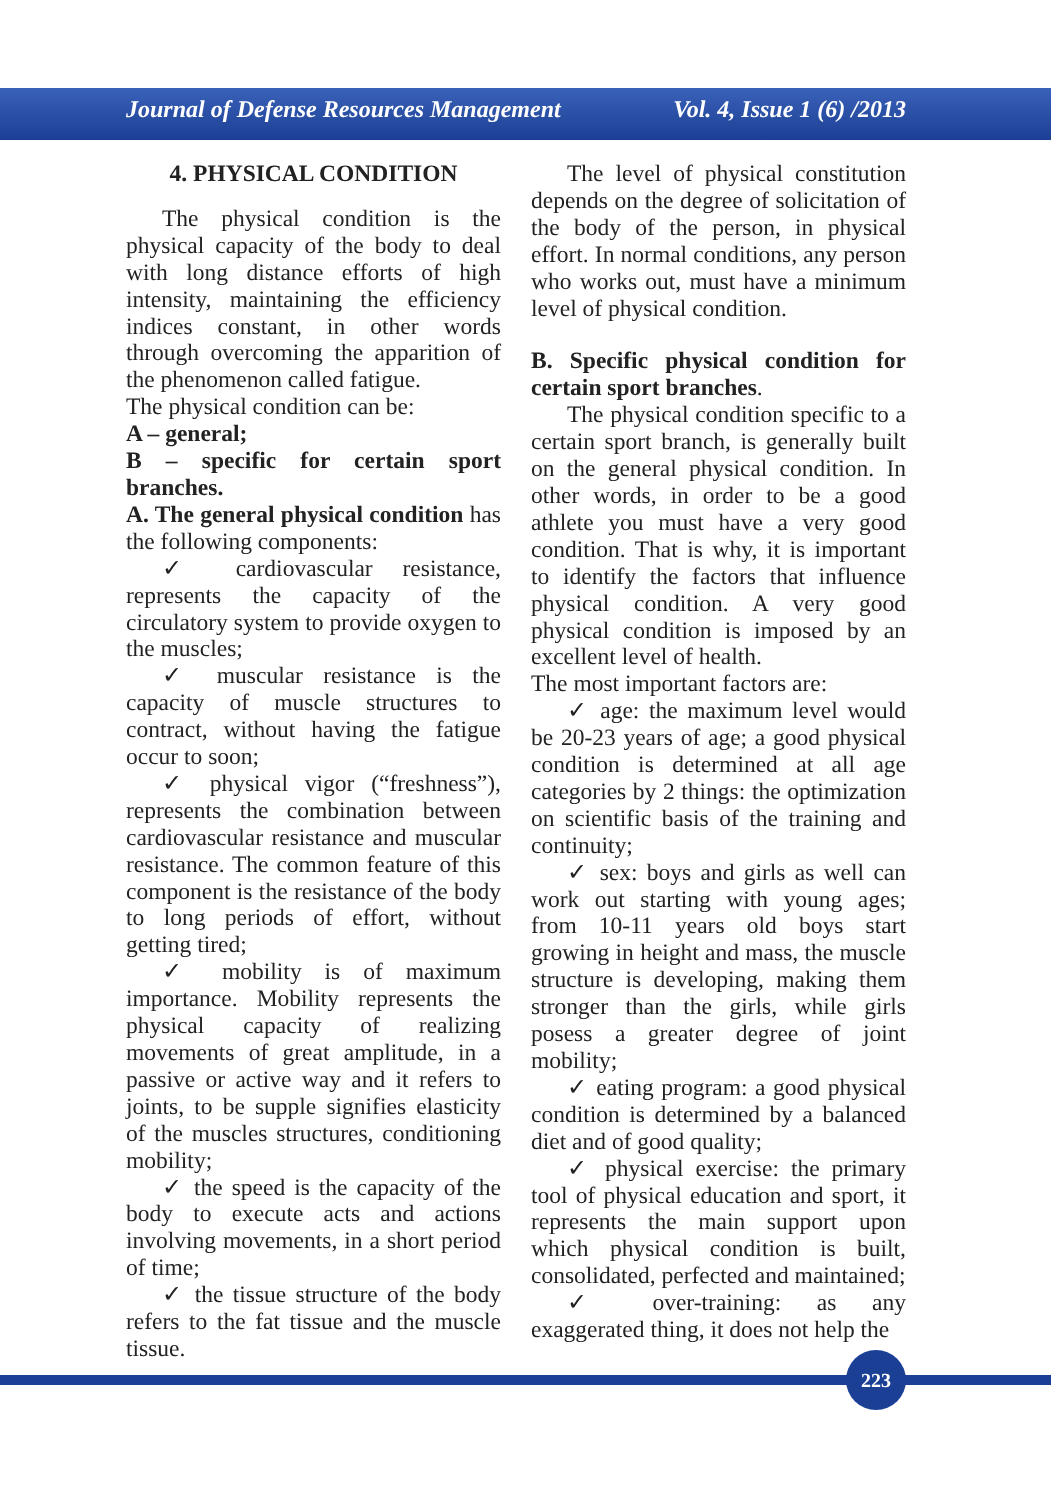Journal of Defense Resources Management Vol. 4, Issue 1 (6) /2013
4. PHYSICAL CONDITION
The physical condition is the physical capacity of the body to deal with long distance efforts of high intensity, maintaining the efficiency indices constant, in other words through overcoming the apparition of the phenomenon called fatigue.
The physical condition can be:
A – general;
B – specific for certain sport branches.
A. The general physical condition has the following components:
✓ cardiovascular resistance, represents the capacity of the circulatory system to provide oxygen to the muscles;
✓ muscular resistance is the capacity of muscle structures to contract, without having the fatigue occur to soon;
✓ physical vigor (“freshness”), represents the combination between cardiovascular resistance and muscular resistance. The common feature of this component is the resistance of the body to long periods of effort, without getting tired;
✓ mobility is of maximum importance. Mobility represents the physical capacity of realizing movements of great amplitude, in a passive or active way and it refers to joints, to be supple signifies elasticity of the muscles structures, conditioning mobility;
✓ the speed is the capacity of the body to execute acts and actions involving movements, in a short period of time;
✓ the tissue structure of the body refers to the fat tissue and the muscle tissue.
The level of physical constitution depends on the degree of solicitation of the body of the person, in physical effort. In normal conditions, any person who works out, must have a minimum level of physical condition.
B. Specific physical condition for certain sport branches.
The physical condition specific to a certain sport branch, is generally built on the general physical condition. In other words, in order to be a good athlete you must have a very good condition. That is why, it is important to identify the factors that influence physical condition. A very good physical condition is imposed by an excellent level of health.
The most important factors are:
✓ age: the maximum level would be 20-23 years of age; a good physical condition is determined at all age categories by 2 things: the optimization on scientific basis of the training and continuity;
✓ sex: boys and girls as well can work out starting with young ages; from 10-11 years old boys start growing in height and mass, the muscle structure is developing, making them stronger than the girls, while girls posess a greater degree of joint mobility;
✓ eating program: a good physical condition is determined by a balanced diet and of good quality;
✓ physical exercise: the primary tool of physical education and sport, it represents the main support upon which physical condition is built, consolidated, perfected and maintained;
✓ over-training: as any exaggerated thing, it does not help the
223